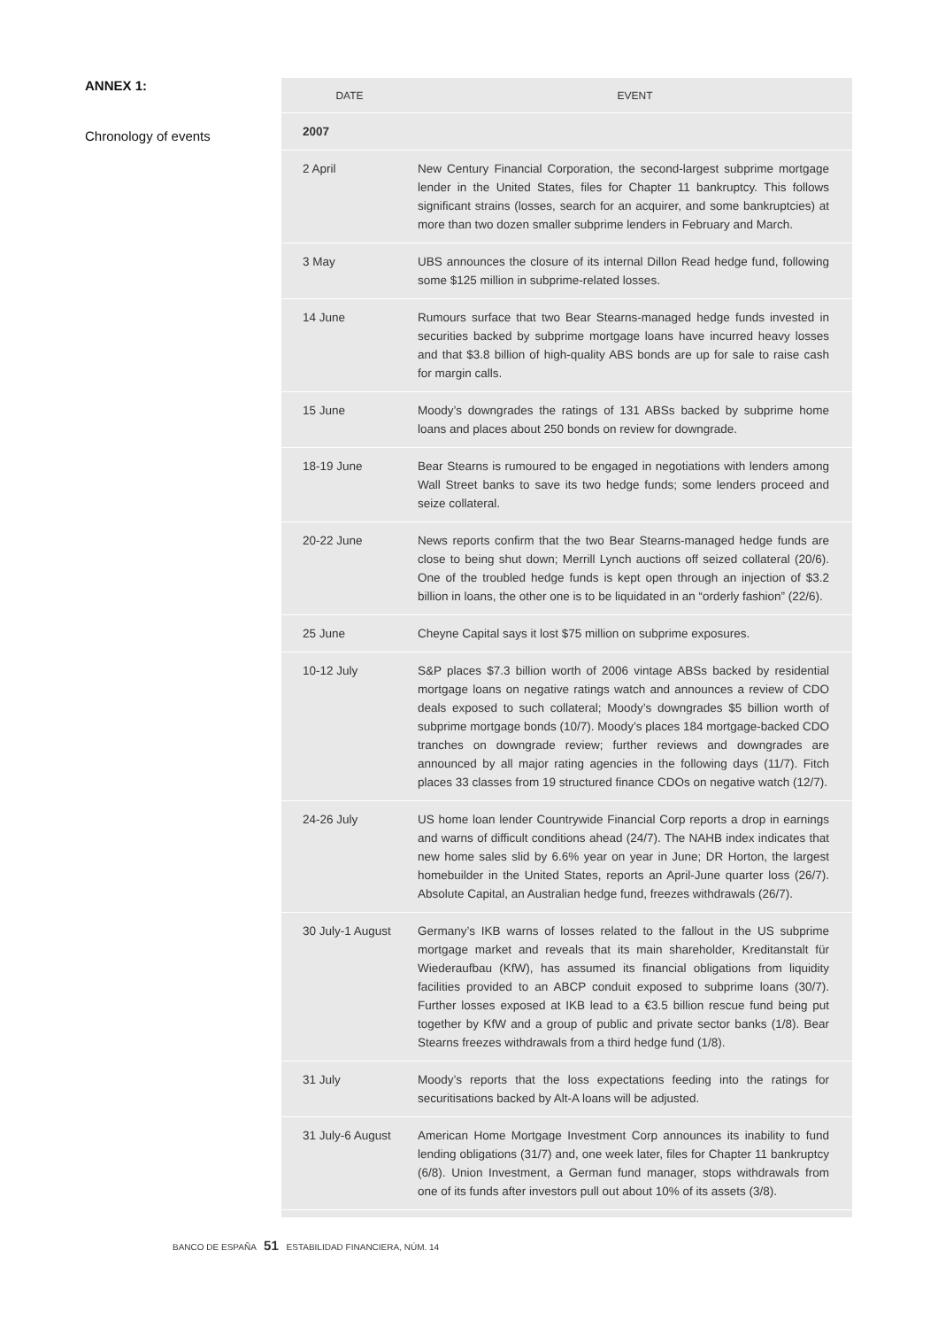ANNEX 1:
Chronology of events
| DATE | EVENT |
| --- | --- |
| 2007 | |
| 2 April | New Century Financial Corporation, the second-largest subprime mortgage lender in the United States, files for Chapter 11 bankruptcy. This follows significant strains (losses, search for an acquirer, and some bankruptcies) at more than two dozen smaller subprime lenders in February and March. |
| 3 May | UBS announces the closure of its internal Dillon Read hedge fund, following some $125 million in subprime-related losses. |
| 14 June | Rumours surface that two Bear Stearns-managed hedge funds invested in securities backed by subprime mortgage loans have incurred heavy losses and that $3.8 billion of high-quality ABS bonds are up for sale to raise cash for margin calls. |
| 15 June | Moody’s downgrades the ratings of 131 ABSs backed by subprime home loans and places about 250 bonds on review for downgrade. |
| 18-19 June | Bear Stearns is rumoured to be engaged in negotiations with lenders among Wall Street banks to save its two hedge funds; some lenders proceed and seize collateral. |
| 20-22 June | News reports confirm that the two Bear Stearns-managed hedge funds are close to being shut down; Merrill Lynch auctions off seized collateral (20/6). One of the troubled hedge funds is kept open through an injection of $3.2 billion in loans, the other one is to be liquidated in an “orderly fashion” (22/6). |
| 25 June | Cheyne Capital says it lost $75 million on subprime exposures. |
| 10-12 July | S&P places $7.3 billion worth of 2006 vintage ABSs backed by residential mortgage loans on negative ratings watch and announces a review of CDO deals exposed to such collateral; Moody’s downgrades $5 billion worth of subprime mortgage bonds (10/7). Moody’s places 184 mortgage-backed CDO tranches on downgrade review; further reviews and downgrades are announced by all major rating agencies in the following days (11/7). Fitch places 33 classes from 19 structured finance CDOs on negative watch (12/7). |
| 24-26 July | US home loan lender Countrywide Financial Corp reports a drop in earnings and warns of difficult conditions ahead (24/7). The NAHB index indicates that new home sales slid by 6.6% year on year in June; DR Horton, the largest homebuilder in the United States, reports an April-June quarter loss (26/7). Absolute Capital, an Australian hedge fund, freezes withdrawals (26/7). |
| 30 July-1 August | Germany’s IKB warns of losses related to the fallout in the US subprime mortgage market and reveals that its main shareholder, Kreditanstalt für Wiederaufbau (KfW), has assumed its financial obligations from liquidity facilities provided to an ABCP conduit exposed to subprime loans (30/7). Further losses exposed at IKB lead to a €3.5 billion rescue fund being put together by KfW and a group of public and private sector banks (1/8). Bear Stearns freezes withdrawals from a third hedge fund (1/8). |
| 31 July | Moody’s reports that the loss expectations feeding into the ratings for securitisations backed by Alt-A loans will be adjusted. |
| 31 July-6 August | American Home Mortgage Investment Corp announces its inability to fund lending obligations (31/7) and, one week later, files for Chapter 11 bankruptcy (6/8). Union Investment, a German fund manager, stops withdrawals from one of its funds after investors pull out about 10% of its assets (3/8). |
BANCO DE ESPAÑA 51 ESTABILIDAD FINANCIERA, NÚM. 14